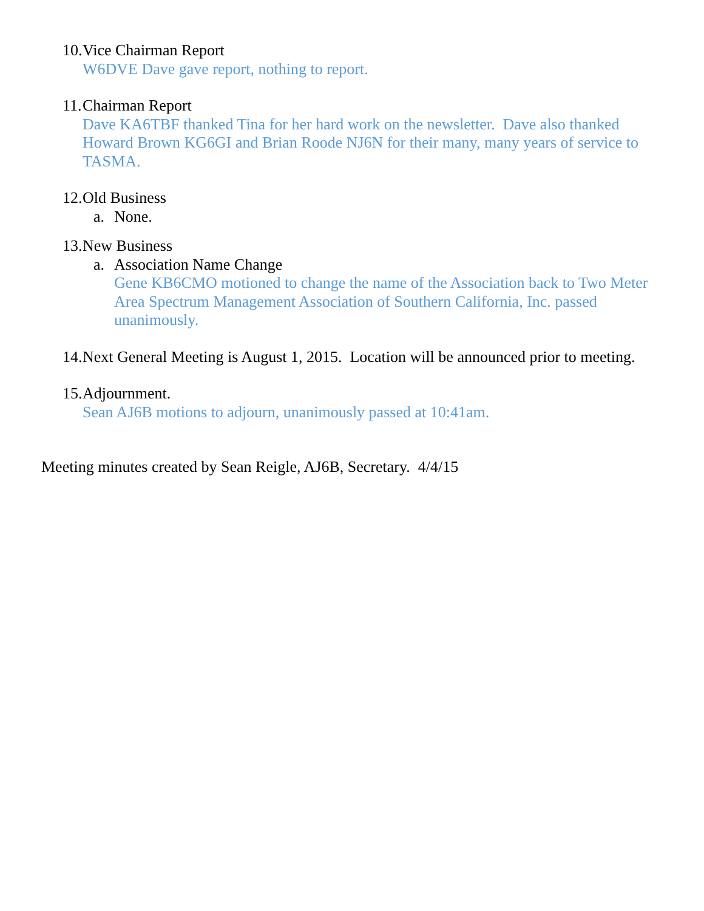10.
Vice Chairman Report
W6DVE Dave gave report, nothing to report.
11.
Chairman Report
Dave KA6TBF thanked Tina for her hard work on the newsletter. Dave also thanked Howard Brown KG6GI and Brian Roode NJ6N for their many, many years of service to TASMA.
12.
Old Business
a. None.
13.
New Business
a. Association Name Change
Gene KB6CMO motioned to change the name of the Association back to Two Meter Area Spectrum Management Association of Southern California, Inc. passed unanimously.
14.
Next General Meeting is August 1, 2015. Location will be announced prior to meeting.
15.
Adjournment.
Sean AJ6B motions to adjourn, unanimously passed at 10:41am.
Meeting minutes created by Sean Reigle, AJ6B, Secretary. 4/4/15